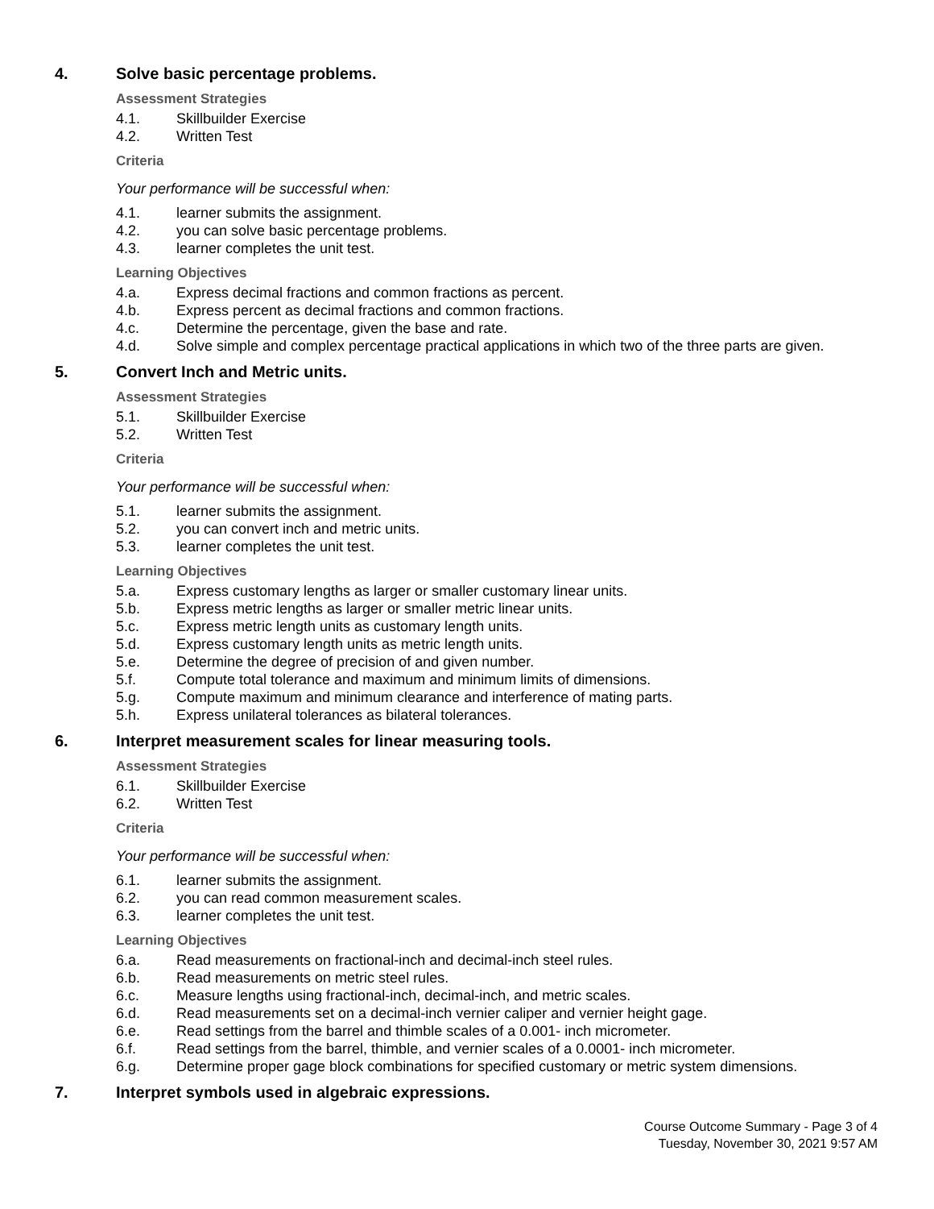4. Solve basic percentage problems.
Assessment Strategies
4.1. Skillbuilder Exercise
4.2. Written Test
Criteria
Your performance will be successful when:
4.1. learner submits the assignment.
4.2. you can solve basic percentage problems.
4.3. learner completes the unit test.
Learning Objectives
4.a. Express decimal fractions and common fractions as percent.
4.b. Express percent as decimal fractions and common fractions.
4.c. Determine the percentage, given the base and rate.
4.d. Solve simple and complex percentage practical applications in which two of the three parts are given.
5. Convert Inch and Metric units.
Assessment Strategies
5.1. Skillbuilder Exercise
5.2. Written Test
Criteria
Your performance will be successful when:
5.1. learner submits the assignment.
5.2. you can convert inch and metric units.
5.3. learner completes the unit test.
Learning Objectives
5.a. Express customary lengths as larger or smaller customary linear units.
5.b. Express metric lengths as larger or smaller metric linear units.
5.c. Express metric length units as customary length units.
5.d. Express customary length units as metric length units.
5.e. Determine the degree of precision of and given number.
5.f. Compute total tolerance and maximum and minimum limits of dimensions.
5.g. Compute maximum and minimum clearance and interference of mating parts.
5.h. Express unilateral tolerances as bilateral tolerances.
6. Interpret measurement scales for linear measuring tools.
Assessment Strategies
6.1. Skillbuilder Exercise
6.2. Written Test
Criteria
Your performance will be successful when:
6.1. learner submits the assignment.
6.2. you can read common measurement scales.
6.3. learner completes the unit test.
Learning Objectives
6.a. Read measurements on fractional-inch and decimal-inch steel rules.
6.b. Read measurements on metric steel rules.
6.c. Measure lengths using fractional-inch, decimal-inch, and metric scales.
6.d. Read measurements set on a decimal-inch vernier caliper and vernier height gage.
6.e. Read settings from the barrel and thimble scales of a 0.001- inch micrometer.
6.f. Read settings from the barrel, thimble, and vernier scales of a 0.0001- inch micrometer.
6.g. Determine proper gage block combinations for specified customary or metric system dimensions.
7. Interpret symbols used in algebraic expressions.
Course Outcome Summary - Page 3 of 4
Tuesday, November 30, 2021 9:57 AM